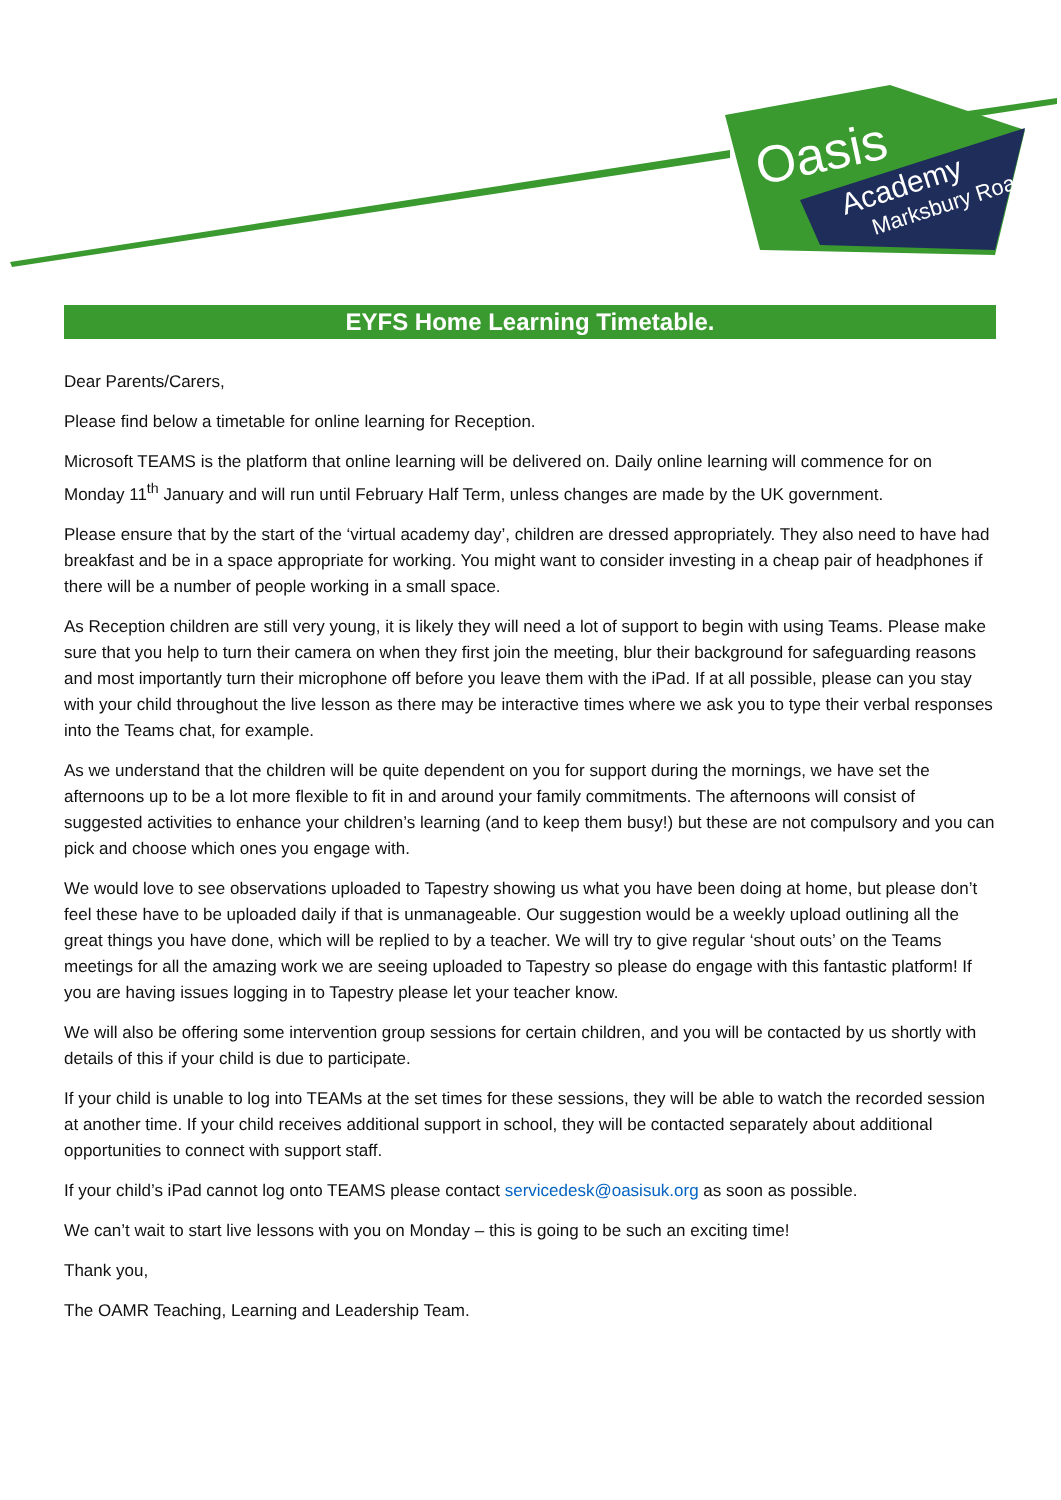Oasis
Academy
Marksbury Road
EYFS Home Learning Timetable.
Dear Parents/Carers,
Please find below a timetable for online learning for Reception.
Microsoft TEAMS is the platform that online learning will be delivered on. Daily online learning will commence for on Monday 11<sup>th</sup> January and will run until February Half Term, unless changes are made by the UK government.
Please ensure that by the start of the ‘virtual academy day’, children are dressed appropriately. They also need to have had breakfast and be in a space appropriate for working. You might want to consider investing in a cheap pair of headphones if there will be a number of people working in a small space.
As Reception children are still very young, it is likely they will need a lot of support to begin with using Teams. Please make sure that you help to turn their camera on when they first join the meeting, blur their background for safeguarding reasons and most importantly turn their microphone off before you leave them with the iPad. If at all possible, please can you stay with your child throughout the live lesson as there may be interactive times where we ask you to type their verbal responses into the Teams chat, for example.
As we understand that the children will be quite dependent on you for support during the mornings, we have set the afternoons up to be a lot more flexible to fit in and around your family commitments. The afternoons will consist of suggested activities to enhance your children’s learning (and to keep them busy!) but these are not compulsory and you can pick and choose which ones you engage with.
We would love to see observations uploaded to Tapestry showing us what you have been doing at home, but please don’t feel these have to be uploaded daily if that is unmanageable. Our suggestion would be a weekly upload outlining all the great things you have done, which will be replied to by a teacher. We will try to give regular ‘shout outs’ on the Teams meetings for all the amazing work we are seeing uploaded to Tapestry so please do engage with this fantastic platform! If you are having issues logging in to Tapestry please let your teacher know.
We will also be offering some intervention group sessions for certain children, and you will be contacted by us shortly with details of this if your child is due to participate.
If your child is unable to log into TEAMs at the set times for these sessions, they will be able to watch the recorded session at another time. If your child receives additional support in school, they will be contacted separately about additional opportunities to connect with support staff.
If your child’s iPad cannot log onto TEAMS please contact servicedesk@oasisuk.org as soon as possible.
We can’t wait to start live lessons with you on Monday – this is going to be such an exciting time!
Thank you,
The OAMR Teaching, Learning and Leadership Team.